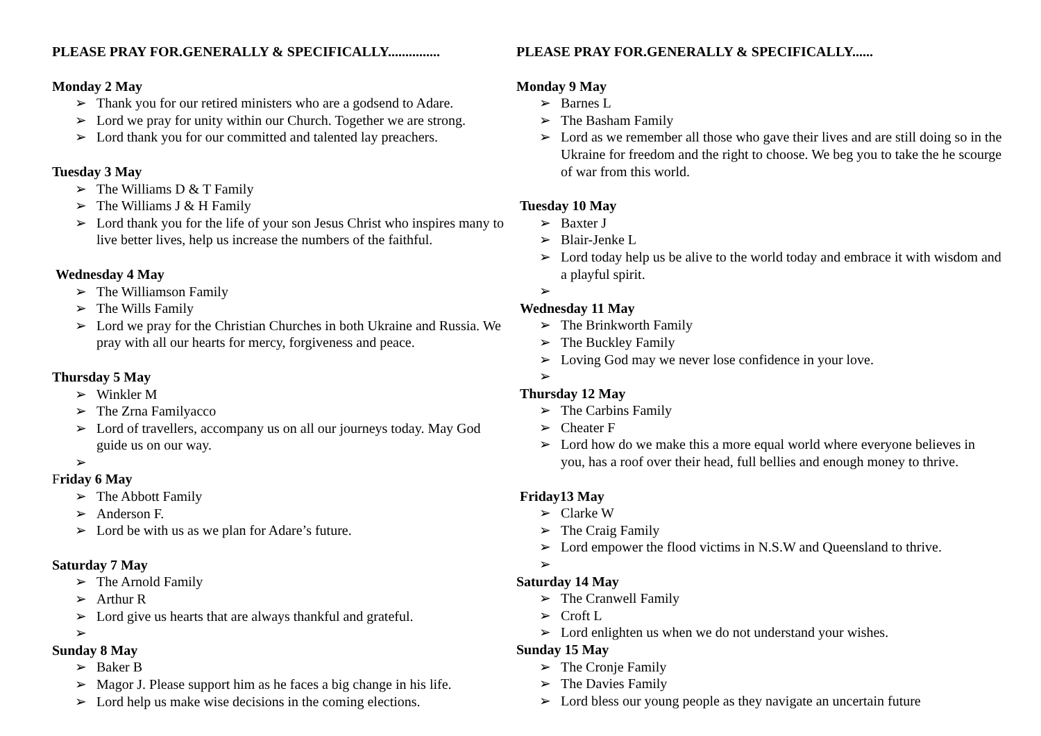PLEASE PRAY FOR.GENERALLY & SPECIFICALLY...............
Monday 2 May
➢ Thank you for our retired ministers who are a godsend to Adare.
➢ Lord we pray for unity within our Church. Together we are strong.
➢ Lord thank you for our committed and talented lay preachers.
Tuesday 3 May
➢ The Williams D & T Family
➢ The Williams J & H Family
➢ Lord thank you for the life of your son Jesus Christ who inspires many to live better lives, help us increase the numbers of the faithful.
Wednesday 4 May
➢ The Williamson Family
➢ The Wills Family
➢ Lord we pray for the Christian Churches in both Ukraine and Russia. We pray with all our hearts for mercy, forgiveness and peace.
Thursday 5 May
➢ Winkler M
➢ The Zrna Familyacco
➢ Lord of travellers, accompany us on all our journeys today. May God guide us on our way.
➢
Friday 6 May
➢ The Abbott Family
➢ Anderson F.
➢ Lord be with us as we plan for Adare’s future.
Saturday 7 May
➢ The Arnold Family
➢ Arthur R
➢ Lord give us hearts that are always thankful and grateful.
➢
Sunday 8 May
➢ Baker B
➢ Magor J. Please support him as he faces a big change in his life.
➢ Lord help us make wise decisions in the coming elections.
PLEASE PRAY FOR.GENERALLY & SPECIFICALLY......
Monday 9 May
➢ Barnes L
➢ The Basham Family
➢ Lord as we remember all those who gave their lives and are still doing so in the Ukraine for freedom and the right to choose. We beg you to take the he scourge of war from this world.
Tuesday 10 May
➢ Baxter J
➢ Blair-Jenke L
➢ Lord today help us be alive to the world today and embrace it with wisdom and a playful spirit.
➢
Wednesday 11 May
➢ The Brinkworth Family
➢ The Buckley Family
➢ Loving God may we never lose confidence in your love.
➢
Thursday 12 May
➢ The Carbins Family
➢ Cheater F
➢ Lord how do we make this a more equal world where everyone believes in you, has a roof over their head, full bellies and enough money to thrive.
Friday13 May
➢ Clarke W
➢ The Craig Family
➢ Lord empower the flood victims in N.S.W and Queensland to thrive.
➢
Saturday 14 May
➢ The Cranwell Family
➢ Croft L
➢ Lord enlighten us when we do not understand your wishes.
Sunday 15 May
➢ The Cronje Family
➢ The Davies Family
➢ Lord bless our young people as they navigate an uncertain future